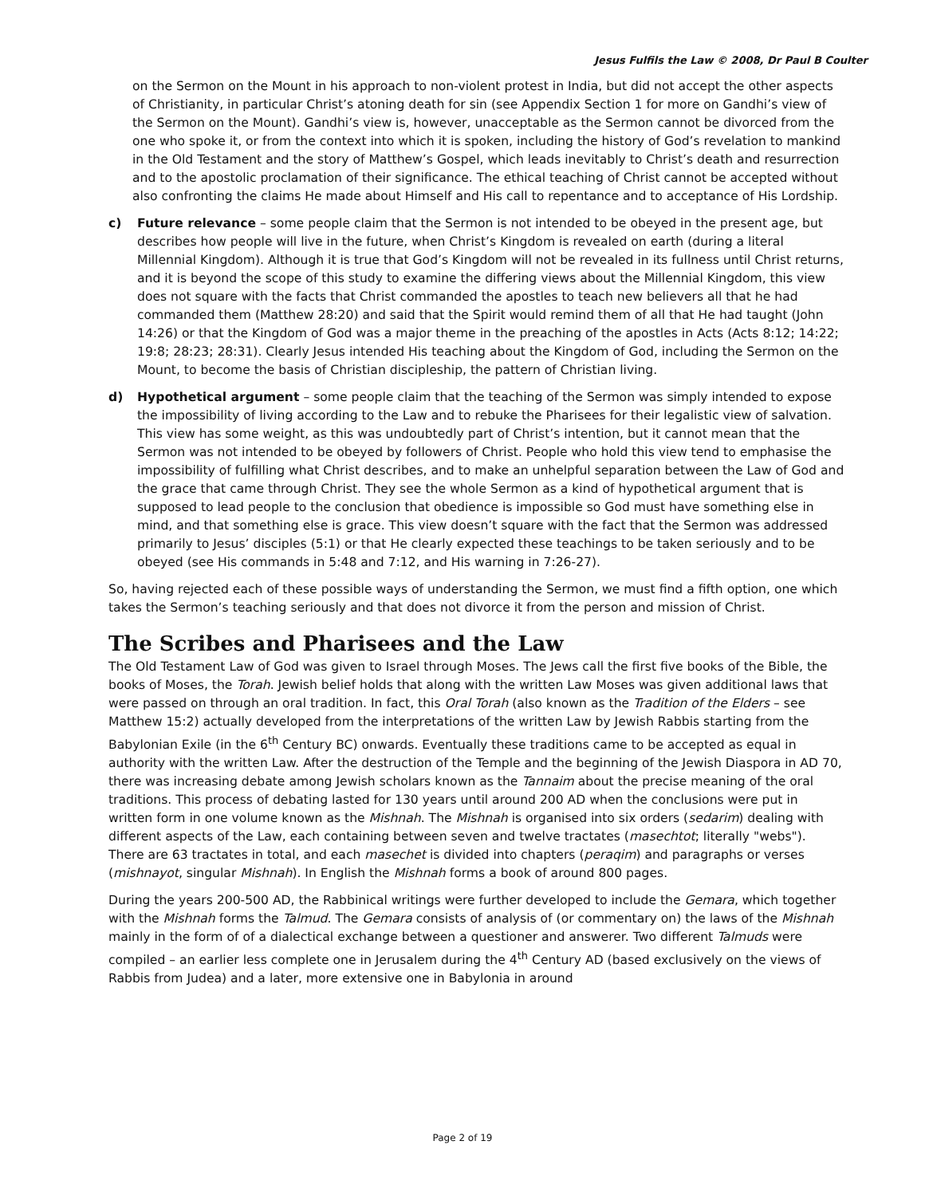Jesus Fulfils the Law © 2008, Dr Paul B Coulter
on the Sermon on the Mount in his approach to non-violent protest in India, but did not accept the other aspects of Christianity, in particular Christ’s atoning death for sin (see Appendix Section 1 for more on Gandhi’s view of the Sermon on the Mount). Gandhi’s view is, however, unacceptable as the Sermon cannot be divorced from the one who spoke it, or from the context into which it is spoken, including the history of God’s revelation to mankind in the Old Testament and the story of Matthew’s Gospel, which leads inevitably to Christ’s death and resurrection and to the apostolic proclamation of their significance. The ethical teaching of Christ cannot be accepted without also confronting the claims He made about Himself and His call to repentance and to acceptance of His Lordship.
c) Future relevance – some people claim that the Sermon is not intended to be obeyed in the present age, but describes how people will live in the future, when Christ’s Kingdom is revealed on earth (during a literal Millennial Kingdom). Although it is true that God’s Kingdom will not be revealed in its fullness until Christ returns, and it is beyond the scope of this study to examine the differing views about the Millennial Kingdom, this view does not square with the facts that Christ commanded the apostles to teach new believers all that he had commanded them (Matthew 28:20) and said that the Spirit would remind them of all that He had taught (John 14:26) or that the Kingdom of God was a major theme in the preaching of the apostles in Acts (Acts 8:12; 14:22; 19:8; 28:23; 28:31). Clearly Jesus intended His teaching about the Kingdom of God, including the Sermon on the Mount, to become the basis of Christian discipleship, the pattern of Christian living.
d) Hypothetical argument – some people claim that the teaching of the Sermon was simply intended to expose the impossibility of living according to the Law and to rebuke the Pharisees for their legalistic view of salvation. This view has some weight, as this was undoubtedly part of Christ’s intention, but it cannot mean that the Sermon was not intended to be obeyed by followers of Christ. People who hold this view tend to emphasise the impossibility of fulfilling what Christ describes, and to make an unhelpful separation between the Law of God and the grace that came through Christ. They see the whole Sermon as a kind of hypothetical argument that is supposed to lead people to the conclusion that obedience is impossible so God must have something else in mind, and that something else is grace. This view doesn’t square with the fact that the Sermon was addressed primarily to Jesus’ disciples (5:1) or that He clearly expected these teachings to be taken seriously and to be obeyed (see His commands in 5:48 and 7:12, and His warning in 7:26-27).
So, having rejected each of these possible ways of understanding the Sermon, we must find a fifth option, one which takes the Sermon’s teaching seriously and that does not divorce it from the person and mission of Christ.
The Scribes and Pharisees and the Law
The Old Testament Law of God was given to Israel through Moses. The Jews call the first five books of the Bible, the books of Moses, the Torah. Jewish belief holds that along with the written Law Moses was given additional laws that were passed on through an oral tradition. In fact, this Oral Torah (also known as the Tradition of the Elders – see Matthew 15:2) actually developed from the interpretations of the written Law by Jewish Rabbis starting from the Babylonian Exile (in the 6<sup>th</sup> Century BC) onwards. Eventually these traditions came to be accepted as equal in authority with the written Law. After the destruction of the Temple and the beginning of the Jewish Diaspora in AD 70, there was increasing debate among Jewish scholars known as the Tannaim about the precise meaning of the oral traditions. This process of debating lasted for 130 years until around 200 AD when the conclusions were put in written form in one volume known as the Mishnah. The Mishnah is organised into six orders (sedarim) dealing with different aspects of the Law, each containing between seven and twelve tractates (masechtot; literally "webs"). There are 63 tractates in total, and each masechet is divided into chapters (peraqim) and paragraphs or verses (mishnayot, singular Mishnah). In English the Mishnah forms a book of around 800 pages.
During the years 200-500 AD, the Rabbinical writings were further developed to include the Gemara, which together with the Mishnah forms the Talmud. The Gemara consists of analysis of (or commentary on) the laws of the Mishnah mainly in the form of of a dialectical exchange between a questioner and answerer. Two different Talmuds were compiled – an earlier less complete one in Jerusalem during the 4<sup>th</sup> Century AD (based exclusively on the views of Rabbis from Judea) and a later, more extensive one in Babylonia in around
Page 2 of 19